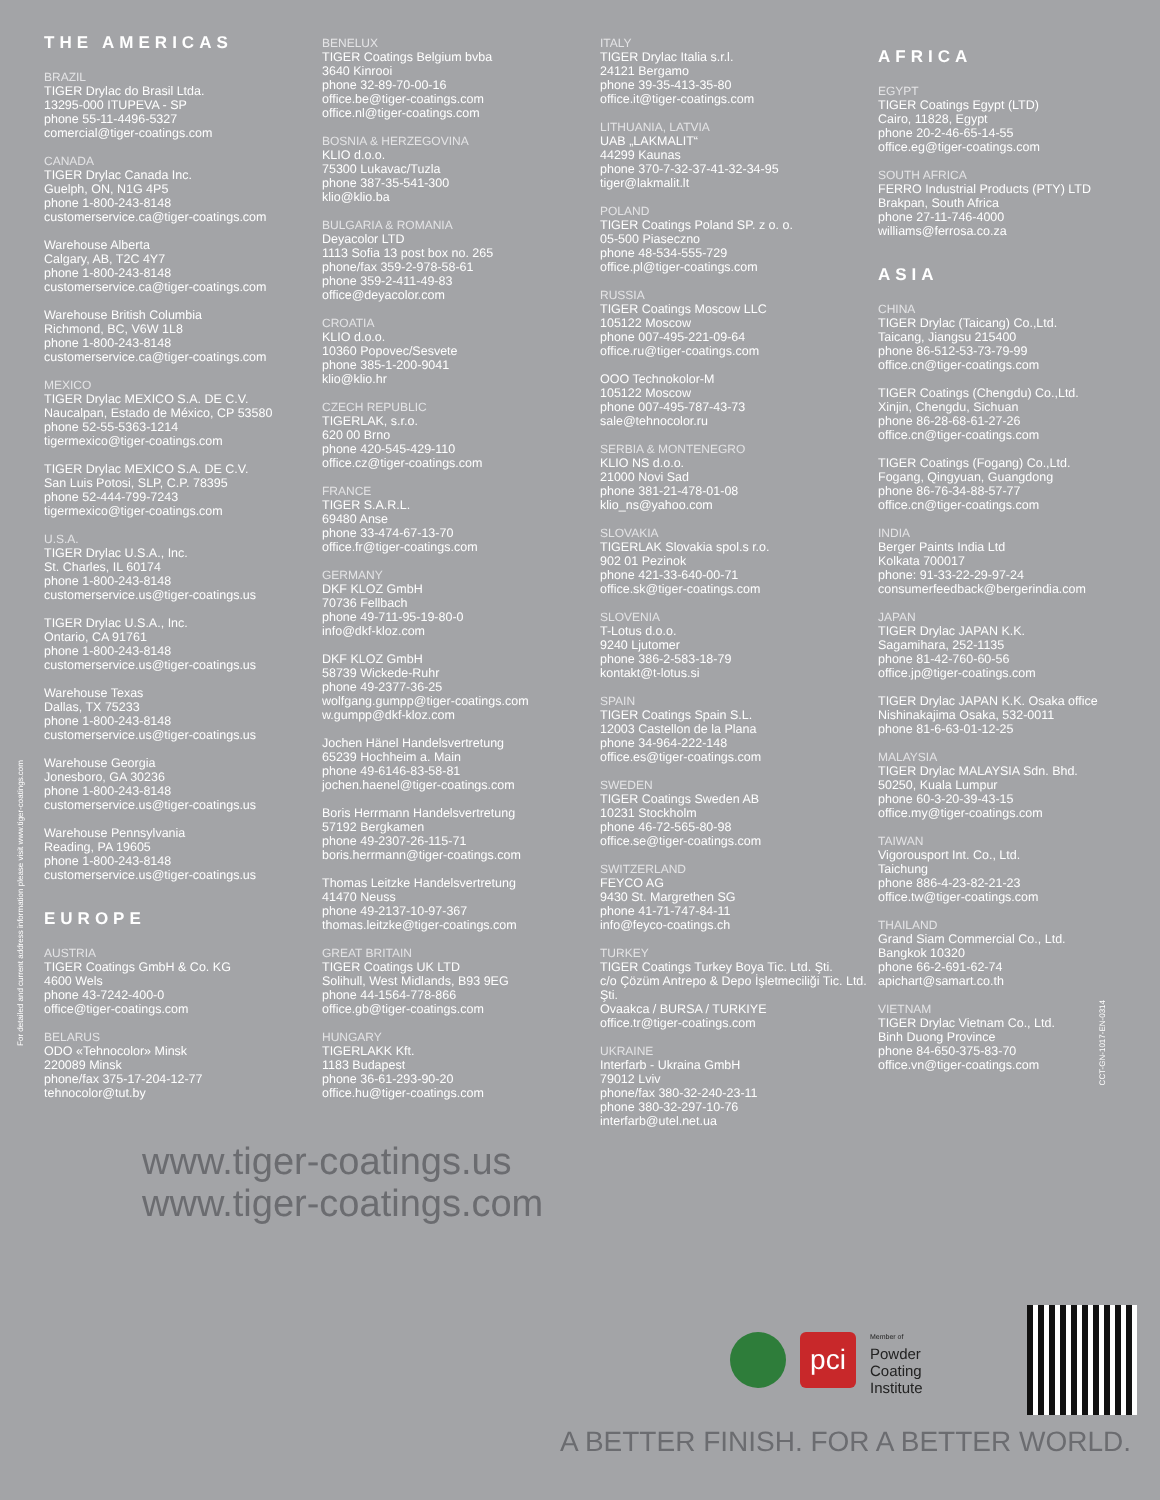For detailed and current address information please visit www.tiger-coatings.com
CCT-GN-1017-EN-0314
THE AMERICAS
BRAZIL
TIGER Drylac do Brasil Ltda.
13295-000 ITUPEVA - SP
phone 55-11-4496-5327
comercial@tiger-coatings.com
CANADA
TIGER Drylac Canada Inc.
Guelph, ON, N1G 4P5
phone 1-800-243-8148
customerservice.ca@tiger-coatings.com
Warehouse Alberta
Calgary, AB, T2C 4Y7
phone 1-800-243-8148
customerservice.ca@tiger-coatings.com
Warehouse British Columbia
Richmond, BC, V6W 1L8
phone 1-800-243-8148
customerservice.ca@tiger-coatings.com
MEXICO
TIGER Drylac MEXICO S.A. DE C.V.
Naucalpan, Estado de México, CP 53580
phone 52-55-5363-1214
tigermexico@tiger-coatings.com
TIGER Drylac MEXICO S.A. DE C.V.
San Luis Potosi, SLP, C.P. 78395
phone 52-444-799-7243
tigermexico@tiger-coatings.com
U.S.A.
TIGER Drylac U.S.A., Inc.
St. Charles, IL 60174
phone 1-800-243-8148
customerservice.us@tiger-coatings.us
TIGER Drylac U.S.A., Inc.
Ontario, CA 91761
phone 1-800-243-8148
customerservice.us@tiger-coatings.us
Warehouse Texas
Dallas, TX 75233
phone 1-800-243-8148
customerservice.us@tiger-coatings.us
Warehouse Georgia
Jonesboro, GA 30236
phone 1-800-243-8148
customerservice.us@tiger-coatings.us
Warehouse Pennsylvania
Reading, PA 19605
phone 1-800-243-8148
customerservice.us@tiger-coatings.us
EUROPE
AUSTRIA
TIGER Coatings GmbH & Co. KG
4600 Wels
phone 43-7242-400-0
office@tiger-coatings.com
BELARUS
ODO «Tehnocolor» Minsk
220089 Minsk
phone/fax 375-17-204-12-77
tehnocolor@tut.by
BENELUX
TIGER Coatings Belgium bvba
3640 Kinrooi
phone 32-89-70-00-16
office.be@tiger-coatings.com
office.nl@tiger-coatings.com
BOSNIA & HERZEGOVINA
KLIO d.o.o.
75300 Lukavac/Tuzla
phone 387-35-541-300
klio@klio.ba
BULGARIA & ROMANIA
Deyacolor LTD
1113 Sofia 13 post box no. 265
phone/fax 359-2-978-58-61
phone 359-2-411-49-83
office@deyacolor.com
CROATIA
KLIO d.o.o.
10360 Popovec/Sesvete
phone 385-1-200-9041
klio@klio.hr
CZECH REPUBLIC
TIGERLAK, s.r.o.
620 00 Brno
phone 420-545-429-110
office.cz@tiger-coatings.com
FRANCE
TIGER S.A.R.L.
69480 Anse
phone 33-474-67-13-70
office.fr@tiger-coatings.com
GERMANY
DKF KLOZ GmbH
70736 Fellbach
phone 49-711-95-19-80-0
info@dkf-kloz.com
DKF KLOZ GmbH
58739 Wickede-Ruhr
phone 49-2377-36-25
wolfgang.gumpp@tiger-coatings.com
w.gumpp@dkf-kloz.com
Jochen Hänel Handelsvertretung
65239 Hochheim a. Main
phone 49-6146-83-58-81
jochen.haenel@tiger-coatings.com
Boris Herrmann Handelsvertretung
57192 Bergkamen
phone 49-2307-26-115-71
boris.herrmann@tiger-coatings.com
Thomas Leitzke Handelsvertretung
41470 Neuss
phone 49-2137-10-97-367
thomas.leitzke@tiger-coatings.com
GREAT BRITAIN
TIGER Coatings UK LTD
Solihull, West Midlands, B93 9EG
phone 44-1564-778-866
office.gb@tiger-coatings.com
HUNGARY
TIGERLAKK Kft.
1183 Budapest
phone 36-61-293-90-20
office.hu@tiger-coatings.com
ITALY
TIGER Drylac Italia s.r.l.
24121 Bergamo
phone 39-35-413-35-80
office.it@tiger-coatings.com
LITHUANIA, LATVIA
UAB „LAKMALIT“
44299 Kaunas
phone 370-7-32-37-41-32-34-95
tiger@lakmalit.lt
POLAND
TIGER Coatings Poland SP. z o. o.
05-500 Piaseczno
phone 48-534-555-729
office.pl@tiger-coatings.com
RUSSIA
TIGER Coatings Moscow LLC
105122 Moscow
phone 007-495-221-09-64
office.ru@tiger-coatings.com
OOO Technokolor-M
105122 Moscow
phone 007-495-787-43-73
sale@tehnocolor.ru
SERBIA & MONTENEGRO
KLIO NS d.o.o.
21000 Novi Sad
phone 381-21-478-01-08
klio_ns@yahoo.com
SLOVAKIA
TIGERLAK Slovakia spol.s r.o.
902 01 Pezinok
phone 421-33-640-00-71
office.sk@tiger-coatings.com
SLOVENIA
T-Lotus d.o.o.
9240 Ljutomer
phone 386-2-583-18-79
kontakt@t-lotus.si
SPAIN
TIGER Coatings Spain S.L.
12003 Castellon de la Plana
phone 34-964-222-148
office.es@tiger-coatings.com
SWEDEN
TIGER Coatings Sweden AB
10231 Stockholm
phone 46-72-565-80-98
office.se@tiger-coatings.com
SWITZERLAND
FEYCO AG
9430 St. Margrethen SG
phone 41-71-747-84-11
info@feyco-coatings.ch
TURKEY
TIGER Coatings Turkey Boya Tic. Ltd. Şti.
c/o Çözüm Antrepo & Depo İşletmeciliği Tic. Ltd. Şti.
Ovaakca / BURSA / TURKIYE
office.tr@tiger-coatings.com
UKRAINE
Interfarb - Ukraina GmbH
79012 Lviv
phone/fax 380-32-240-23-11
phone 380-32-297-10-76
interfarb@utel.net.ua
AFRICA
EGYPT
TIGER Coatings Egypt (LTD)
Cairo, 11828, Egypt
phone 20-2-46-65-14-55
office.eg@tiger-coatings.com
SOUTH AFRICA
FERRO Industrial Products (PTY) LTD
Brakpan, South Africa
phone 27-11-746-4000
williams@ferrosa.co.za
ASIA
CHINA
TIGER Drylac (Taicang) Co.,Ltd.
Taicang, Jiangsu 215400
phone 86-512-53-73-79-99
office.cn@tiger-coatings.com
TIGER Coatings (Chengdu) Co.,Ltd.
Xinjin, Chengdu, Sichuan
phone 86-28-68-61-27-26
office.cn@tiger-coatings.com
TIGER Coatings (Fogang) Co.,Ltd.
Fogang, Qingyuan, Guangdong
phone 86-76-34-88-57-77
office.cn@tiger-coatings.com
INDIA
Berger Paints India Ltd
Kolkata 700017
phone: 91-33-22-29-97-24
consumerfeedback@bergerindia.com
JAPAN
TIGER Drylac JAPAN K.K.
Sagamihara, 252-1135
phone 81-42-760-60-56
office.jp@tiger-coatings.com
TIGER Drylac JAPAN K.K. Osaka office
Nishinakajima Osaka, 532-0011
phone 81-6-63-01-12-25
MALAYSIA
TIGER Drylac MALAYSIA Sdn. Bhd.
50250, Kuala Lumpur
phone 60-3-20-39-43-15
office.my@tiger-coatings.com
TAIWAN
Vigorousport Int. Co., Ltd.
Taichung
phone 886-4-23-82-21-23
office.tw@tiger-coatings.com
THAILAND
Grand Siam Commercial Co., Ltd.
Bangkok 10320
phone 66-2-691-62-74
apichart@samart.co.th
VIETNAM
TIGER Drylac Vietnam Co., Ltd.
Binh Duong Province
phone 84-650-375-83-70
office.vn@tiger-coatings.com
www.tiger-coatings.us
www.tiger-coatings.com
pci
Member of
Powder
Coating
Institute
A BETTER FINISH. FOR A BETTER WORLD.